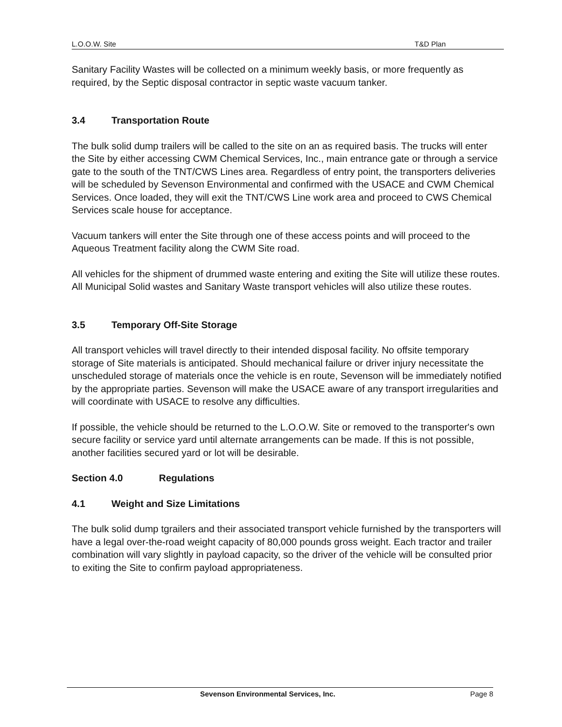L.O.O.W. Site T&D Plan
Sanitary Facility Wastes will be collected on a minimum weekly basis, or more frequently as required, by the Septic disposal contractor in septic waste vacuum tanker.
3.4 Transportation Route
The bulk solid dump trailers will be called to the site on an as required basis. The trucks will enter the Site by either accessing CWM Chemical Services, Inc., main entrance gate or through a service gate to the south of the TNT/CWS Lines area. Regardless of entry point, the transporters deliveries will be scheduled by Sevenson Environmental and confirmed with the USACE and CWM Chemical Services. Once loaded, they will exit the TNT/CWS Line work area and proceed to CWS Chemical Services scale house for acceptance.
Vacuum tankers will enter the Site through one of these access points and will proceed to the Aqueous Treatment facility along the CWM Site road.
All vehicles for the shipment of drummed waste entering and exiting the Site will utilize these routes. All Municipal Solid wastes and Sanitary Waste transport vehicles will also utilize these routes.
3.5 Temporary Off-Site Storage
All transport vehicles will travel directly to their intended disposal facility. No offsite temporary storage of Site materials is anticipated. Should mechanical failure or driver injury necessitate the unscheduled storage of materials once the vehicle is en route, Sevenson will be immediately notified by the appropriate parties. Sevenson will make the USACE aware of any transport irregularities and will coordinate with USACE to resolve any difficulties.
If possible, the vehicle should be returned to the L.O.O.W. Site or removed to the transporter's own secure facility or service yard until alternate arrangements can be made. If this is not possible, another facilities secured yard or lot will be desirable.
Section 4.0 Regulations
4.1 Weight and Size Limitations
The bulk solid dump tgrailers and their associated transport vehicle furnished by the transporters will have a legal over-the-road weight capacity of 80,000 pounds gross weight. Each tractor and trailer combination will vary slightly in payload capacity, so the driver of the vehicle will be consulted prior to exiting the Site to confirm payload appropriateness.
Sevenson Environmental Services, Inc. Page 8